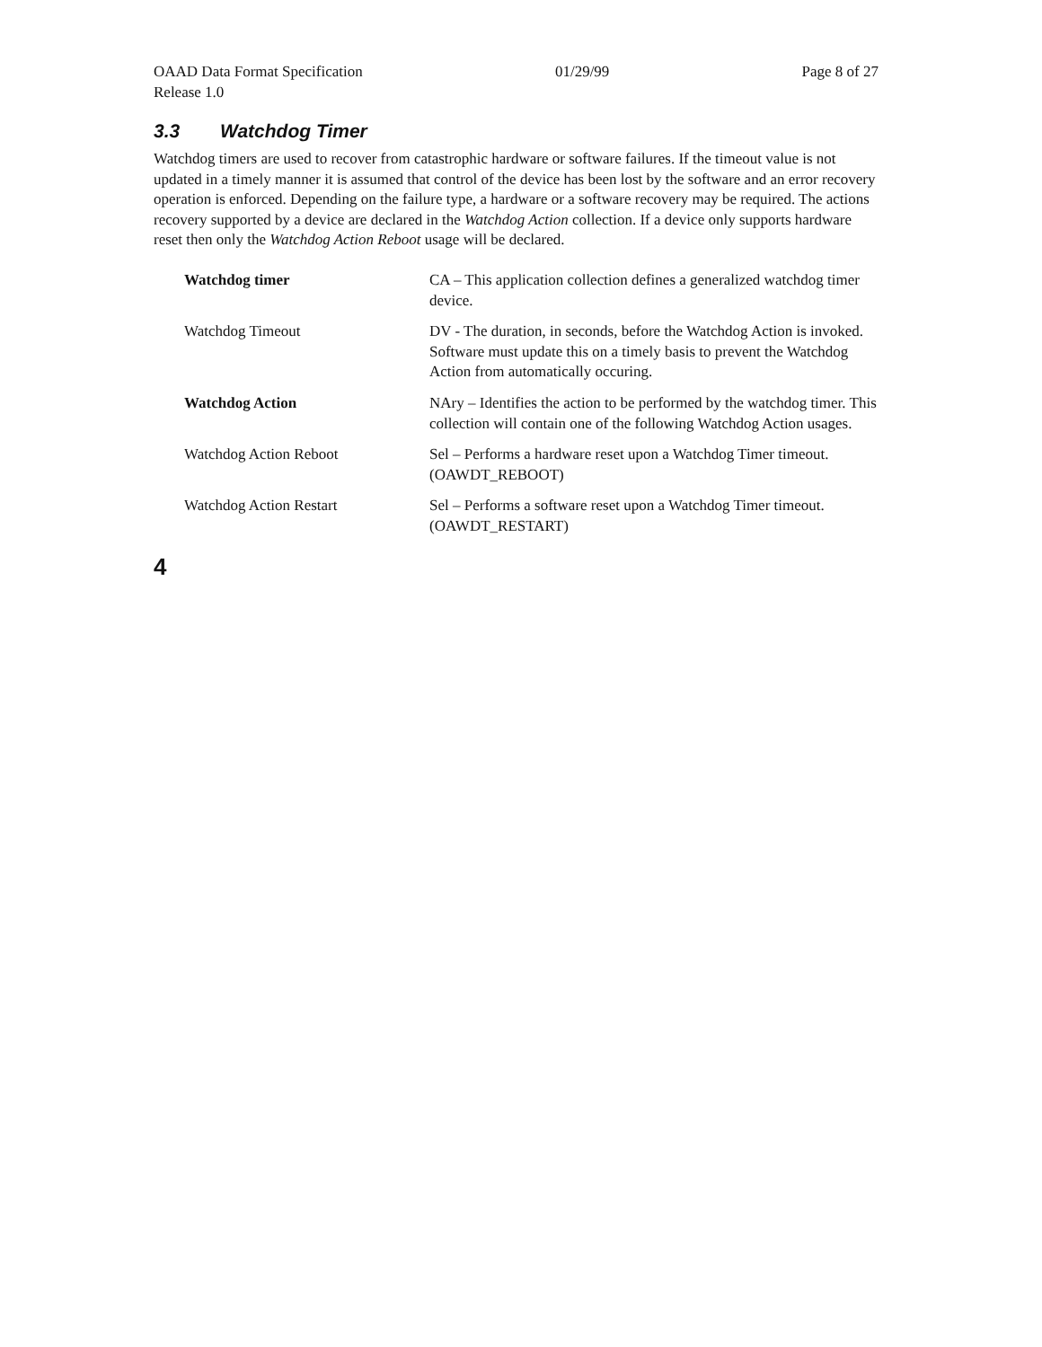OAAD Data Format Specification 01/29/99 Page 8 of 27
Release 1.0
3.3 Watchdog Timer
Watchdog timers are used to recover from catastrophic hardware or software failures. If the timeout value is not updated in a timely manner it is assumed that control of the device has been lost by the software and an error recovery operation is enforced. Depending on the failure type, a hardware or a software recovery may be required. The actions recovery supported by a device are declared in the Watchdog Action collection. If a device only supports hardware reset then only the Watchdog Action Reboot usage will be declared.
| Watchdog timer | CA – This application collection defines a generalized watchdog timer device. |
| Watchdog Timeout | DV - The duration, in seconds, before the Watchdog Action is invoked. Software must update this on a timely basis to prevent the Watchdog Action from automatically occuring. |
| Watchdog Action | NAry – Identifies the action to be performed by the watchdog timer. This collection will contain one of the following Watchdog Action usages. |
| Watchdog Action Reboot | Sel – Performs a hardware reset upon a Watchdog Timer timeout. (OAWDT_REBOOT) |
| Watchdog Action Restart | Sel – Performs a software reset upon a Watchdog Timer timeout. (OAWDT_RESTART) |
4